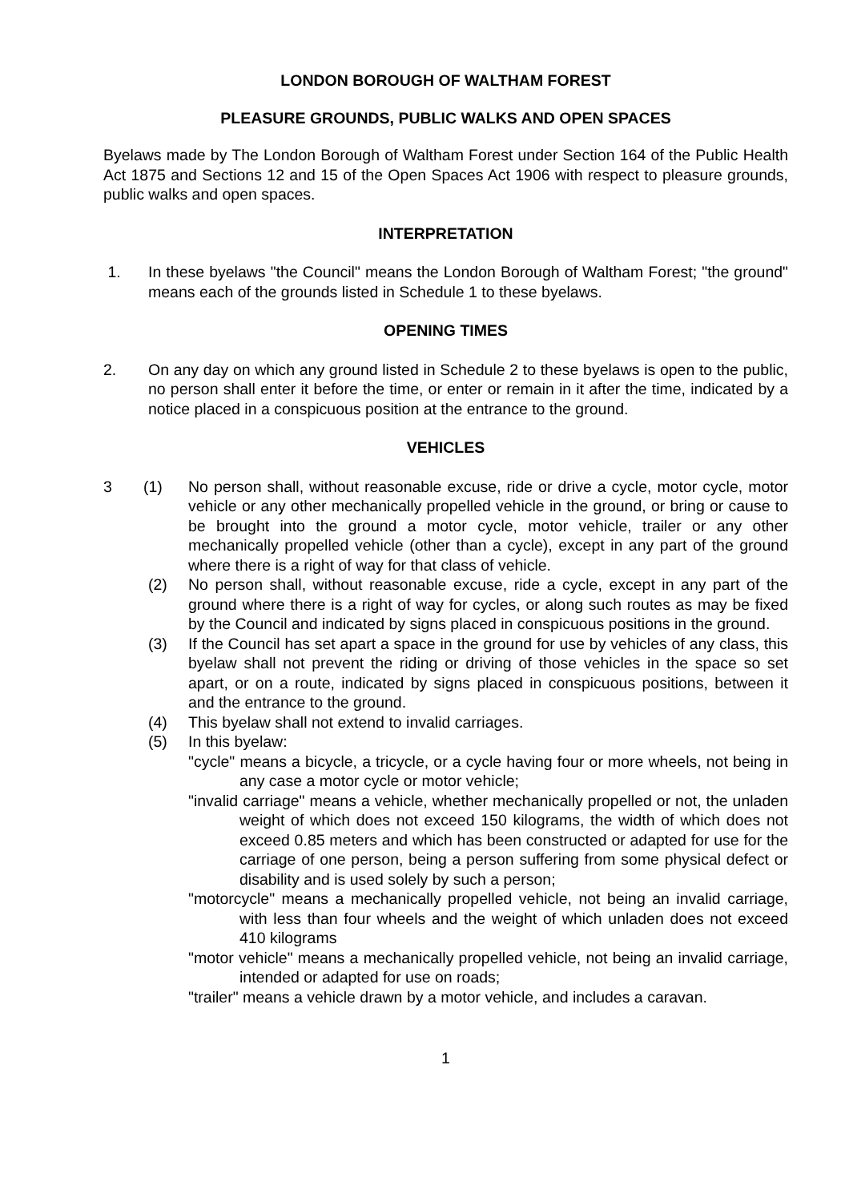LONDON BOROUGH OF WALTHAM FOREST
PLEASURE GROUNDS, PUBLIC WALKS AND OPEN SPACES
Byelaws made by The London Borough of Waltham Forest under Section 164 of the Public Health Act 1875 and Sections 12 and 15 of the Open Spaces Act 1906 with respect to pleasure grounds, public walks and open spaces.
INTERPRETATION
1. In these byelaws "the Council" means the London Borough of Waltham Forest; "the ground" means each of the grounds listed in Schedule 1 to these byelaws.
OPENING TIMES
2. On any day on which any ground listed in Schedule 2 to these byelaws is open to the public, no person shall enter it before the time, or enter or remain in it after the time, indicated by a notice placed in a conspicuous position at the entrance to the ground.
VEHICLES
3 (1) No person shall, without reasonable excuse, ride or drive a cycle, motor cycle, motor vehicle or any other mechanically propelled vehicle in the ground, or bring or cause to be brought into the ground a motor cycle, motor vehicle, trailer or any other mechanically propelled vehicle (other than a cycle), except in any part of the ground where there is a right of way for that class of vehicle.
(2) No person shall, without reasonable excuse, ride a cycle, except in any part of the ground where there is a right of way for cycles, or along such routes as may be fixed by the Council and indicated by signs placed in conspicuous positions in the ground.
(3) If the Council has set apart a space in the ground for use by vehicles of any class, this byelaw shall not prevent the riding or driving of those vehicles in the space so set apart, or on a route, indicated by signs placed in conspicuous positions, between it and the entrance to the ground.
(4) This byelaw shall not extend to invalid carriages.
(5) In this byelaw:
"cycle" means a bicycle, a tricycle, or a cycle having four or more wheels, not being in any case a motor cycle or motor vehicle;
"invalid carriage" means a vehicle, whether mechanically propelled or not, the unladen weight of which does not exceed 150 kilograms, the width of which does not exceed 0.85 meters and which has been constructed or adapted for use for the carriage of one person, being a person suffering from some physical defect or disability and is used solely by such a person;
"motorcycle" means a mechanically propelled vehicle, not being an invalid carriage, with less than four wheels and the weight of which unladen does not exceed 410 kilograms
"motor vehicle" means a mechanically propelled vehicle, not being an invalid carriage, intended or adapted for use on roads;
"trailer" means a vehicle drawn by a motor vehicle, and includes a caravan.
1